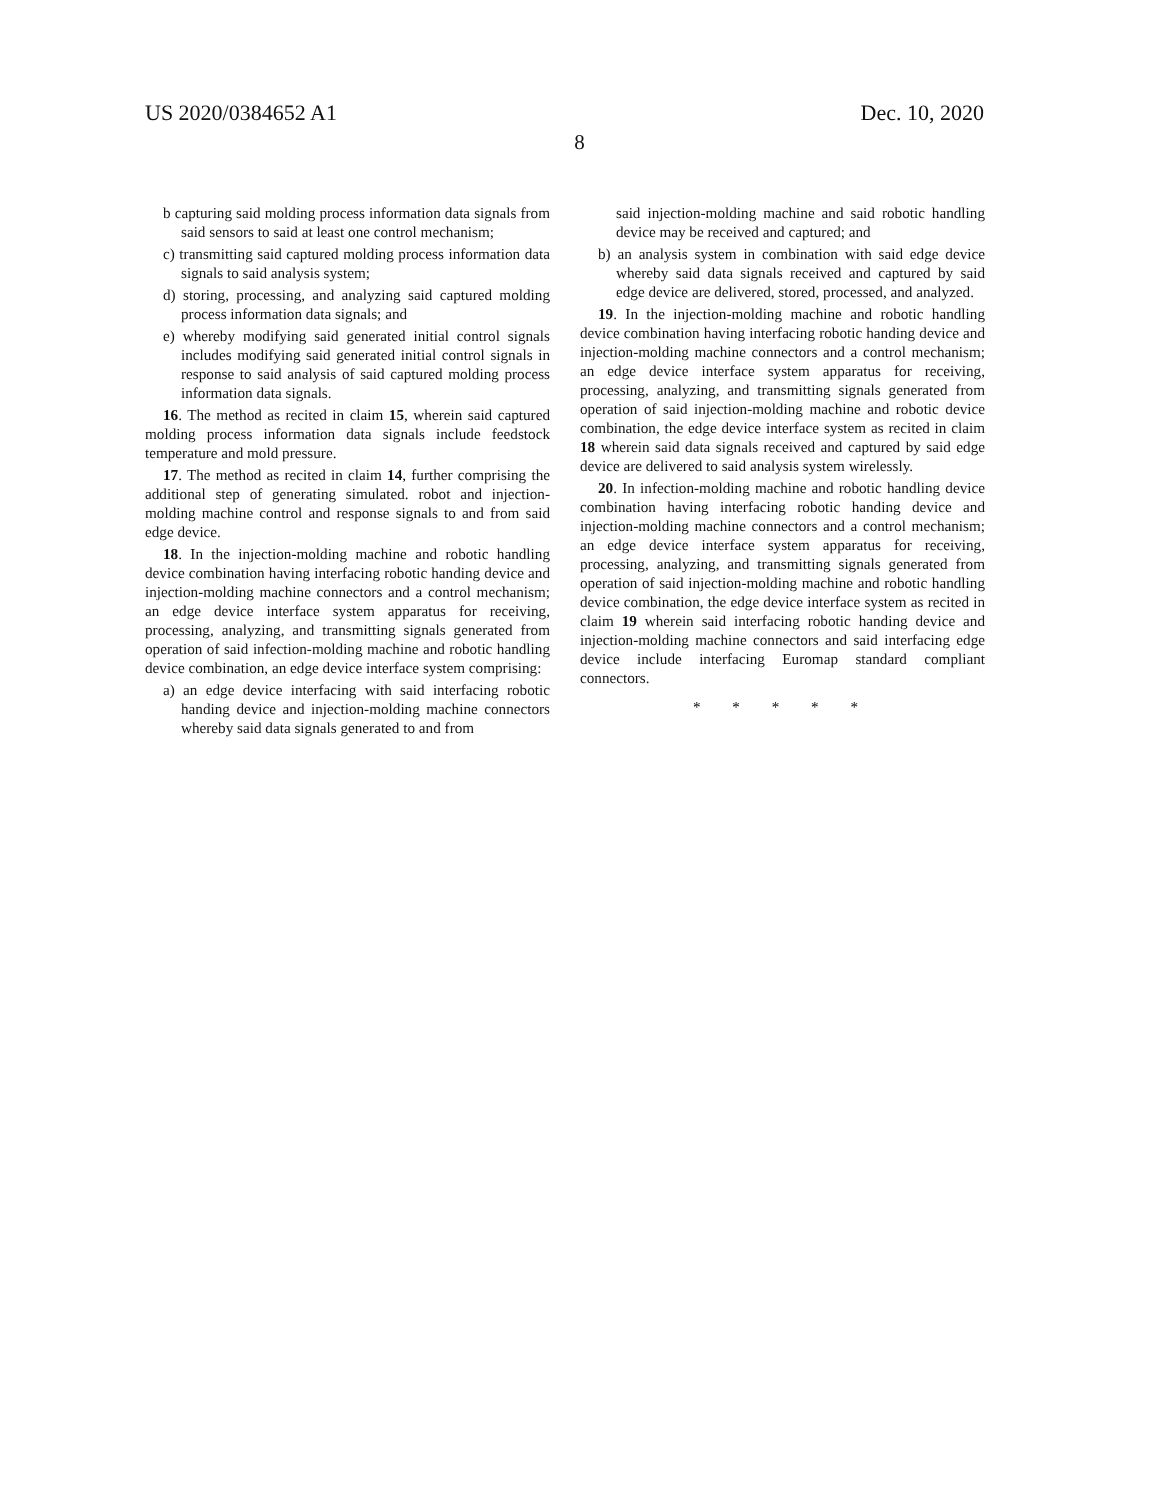US 2020/0384652 A1 Dec. 10, 2020
8
b capturing said molding process information data signals from said sensors to said at least one control mechanism;
c) transmitting said captured molding process information data signals to said analysis system;
d) storing, processing, and analyzing said captured molding process information data signals; and
e) whereby modifying said generated initial control signals includes modifying said generated initial control signals in response to said analysis of said captured molding process information data signals.
16. The method as recited in claim 15, wherein said captured molding process information data signals include feedstock temperature and mold pressure.
17. The method as recited in claim 14, further comprising the additional step of generating simulated. robot and injection-molding machine control and response signals to and from said edge device.
18. In the injection-molding machine and robotic handling device combination having interfacing robotic handing device and injection-molding machine connectors and a control mechanism; an edge device interface system apparatus for receiving, processing, analyzing, and transmitting signals generated from operation of said infection-molding machine and robotic handling device combination, an edge device interface system comprising:
a) an edge device interfacing with said interfacing robotic handing device and injection-molding machine connectors whereby said data signals generated to and from
said injection-molding machine and said robotic handling device may be received and captured; and
b) an analysis system in combination with said edge device whereby said data signals received and captured by said edge device are delivered, stored, processed, and analyzed.
19. In the injection-molding machine and robotic handling device combination having interfacing robotic handing device and injection-molding machine connectors and a control mechanism; an edge device interface system apparatus for receiving, processing, analyzing, and transmitting signals generated from operation of said injection-molding machine and robotic device combination, the edge device interface system as recited in claim 18 wherein said data signals received and captured by said edge device are delivered to said analysis system wirelessly.
20. In infection-molding machine and robotic handling device combination having interfacing robotic handing device and injection-molding machine connectors and a control mechanism; an edge device interface system apparatus for receiving, processing, analyzing, and transmitting signals generated from operation of said injection-molding machine and robotic handling device combination, the edge device interface system as recited in claim 19 wherein said interfacing robotic handing device and injection-molding machine connectors and said interfacing edge device include interfacing Euromap standard compliant connectors.
* * * * *